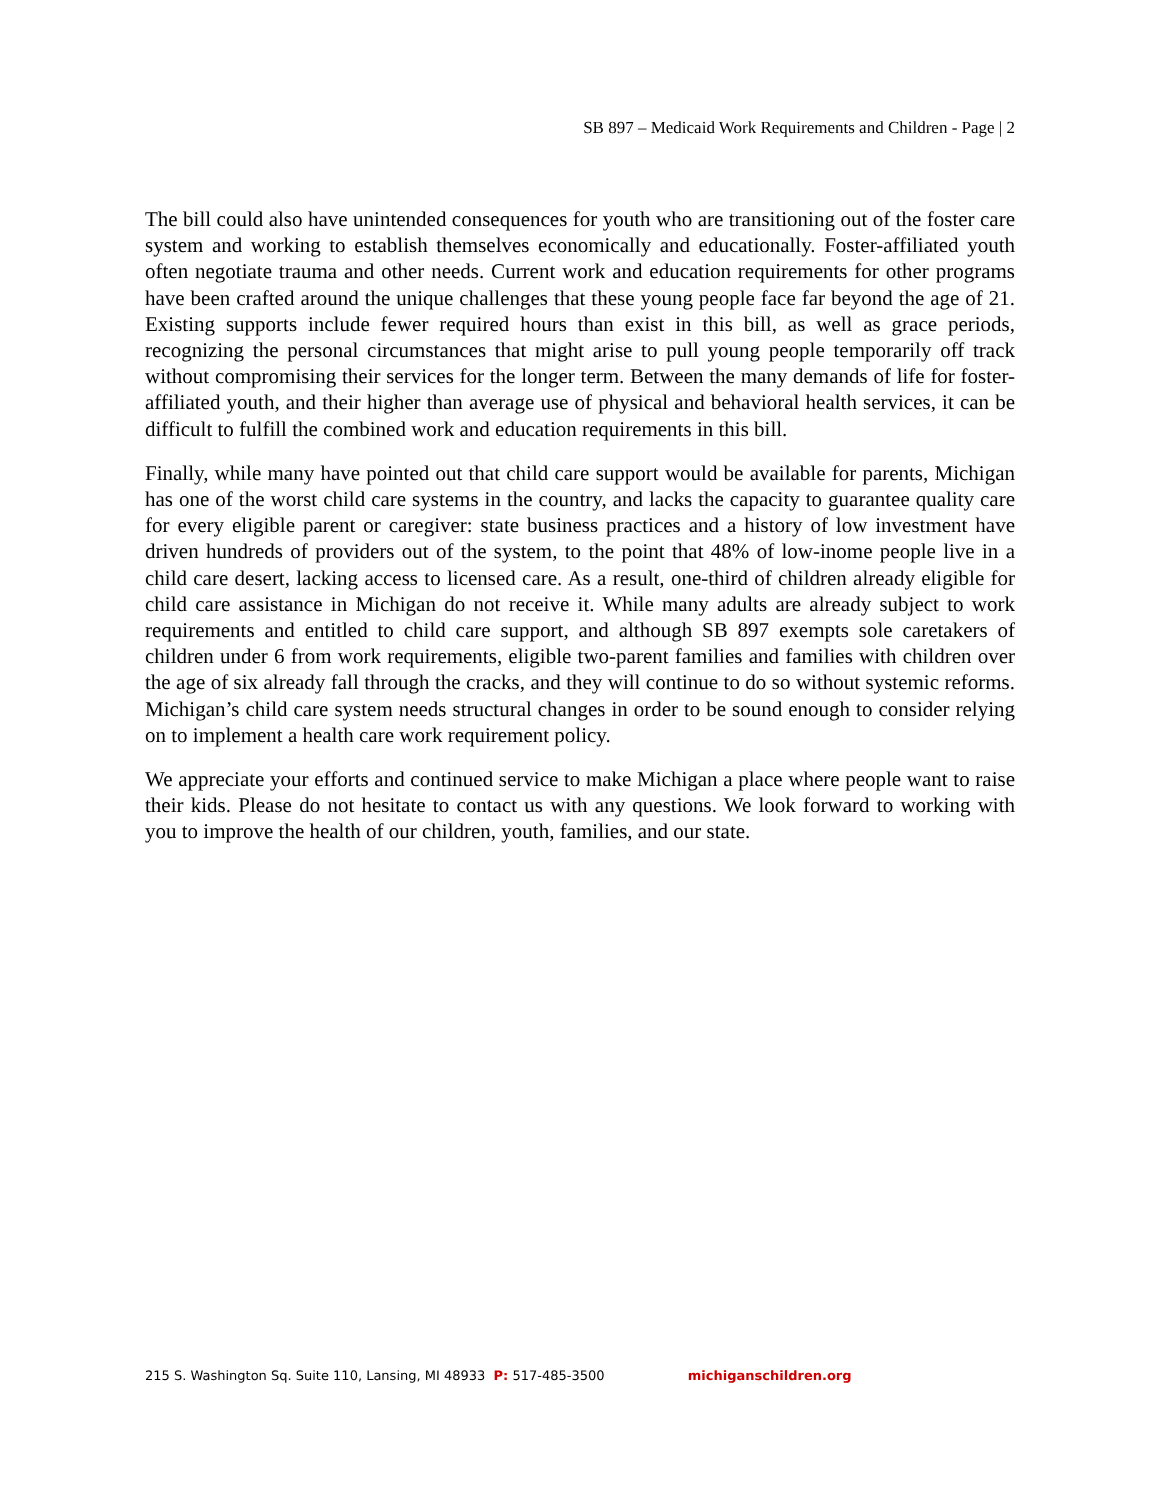SB 897 – Medicaid Work Requirements and Children - Page | 2
The bill could also have unintended consequences for youth who are transitioning out of the foster care system and working to establish themselves economically and educationally. Foster-affiliated youth often negotiate trauma and other needs. Current work and education requirements for other programs have been crafted around the unique challenges that these young people face far beyond the age of 21. Existing supports include fewer required hours than exist in this bill, as well as grace periods, recognizing the personal circumstances that might arise to pull young people temporarily off track without compromising their services for the longer term. Between the many demands of life for foster-affiliated youth, and their higher than average use of physical and behavioral health services, it can be difficult to fulfill the combined work and education requirements in this bill.
Finally, while many have pointed out that child care support would be available for parents, Michigan has one of the worst child care systems in the country, and lacks the capacity to guarantee quality care for every eligible parent or caregiver: state business practices and a history of low investment have driven hundreds of providers out of the system, to the point that 48% of low-inome people live in a child care desert, lacking access to licensed care. As a result, one-third of children already eligible for child care assistance in Michigan do not receive it. While many adults are already subject to work requirements and entitled to child care support, and although SB 897 exempts sole caretakers of children under 6 from work requirements, eligible two-parent families and families with children over the age of six already fall through the cracks, and they will continue to do so without systemic reforms. Michigan’s child care system needs structural changes in order to be sound enough to consider relying on to implement a health care work requirement policy.
We appreciate your efforts and continued service to make Michigan a place where people want to raise their kids. Please do not hesitate to contact us with any questions. We look forward to working with you to improve the health of our children, youth, families, and our state.
215 S. Washington Sq. Suite 110, Lansing, MI 48933 P: 517-485-3500 michiganschildren.org